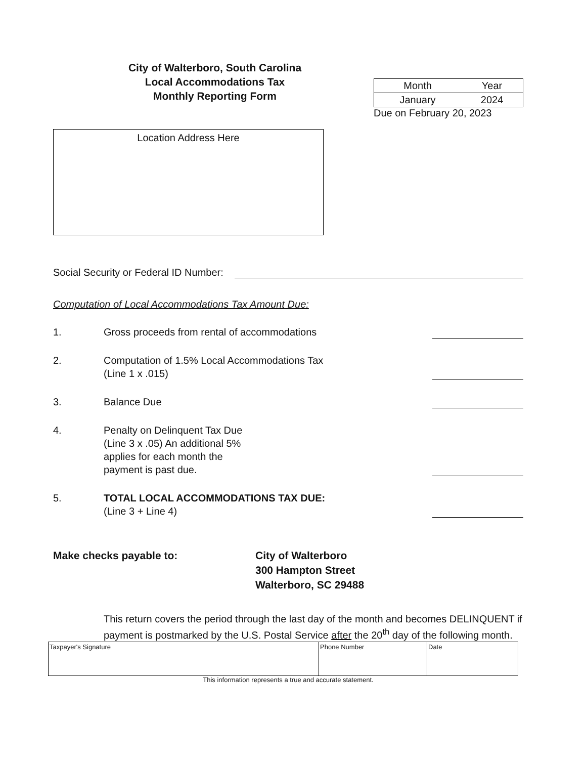City of Walterboro, South Carolina
Local Accommodations Tax
Monthly Reporting Form
| Month | Year |
| January | 2024 |
Due on February 20, 2023
Location Address Here
Social Security or Federal ID Number:
Computation of Local Accommodations Tax Amount Due:
1. Gross proceeds from rental of accommodations
2. Computation of 1.5% Local Accommodations Tax
(Line 1 x .015)
3. Balance Due
4. Penalty on Delinquent Tax Due
(Line 3 x .05) An additional 5%
applies for each month the
payment is past due.
5. TOTAL LOCAL ACCOMMODATIONS TAX DUE:
(Line 3 + Line 4)
Make checks payable to: City of Walterboro
300 Hampton Street
Walterboro, SC 29488
This return covers the period through the last day of the month and becomes DELINQUENT if payment is postmarked by the U.S. Postal Service after the 20<sup>th</sup> day of the following month.
| Taxpayer's Signature | Phone Number | Date |
This information represents a true and accurate statement.